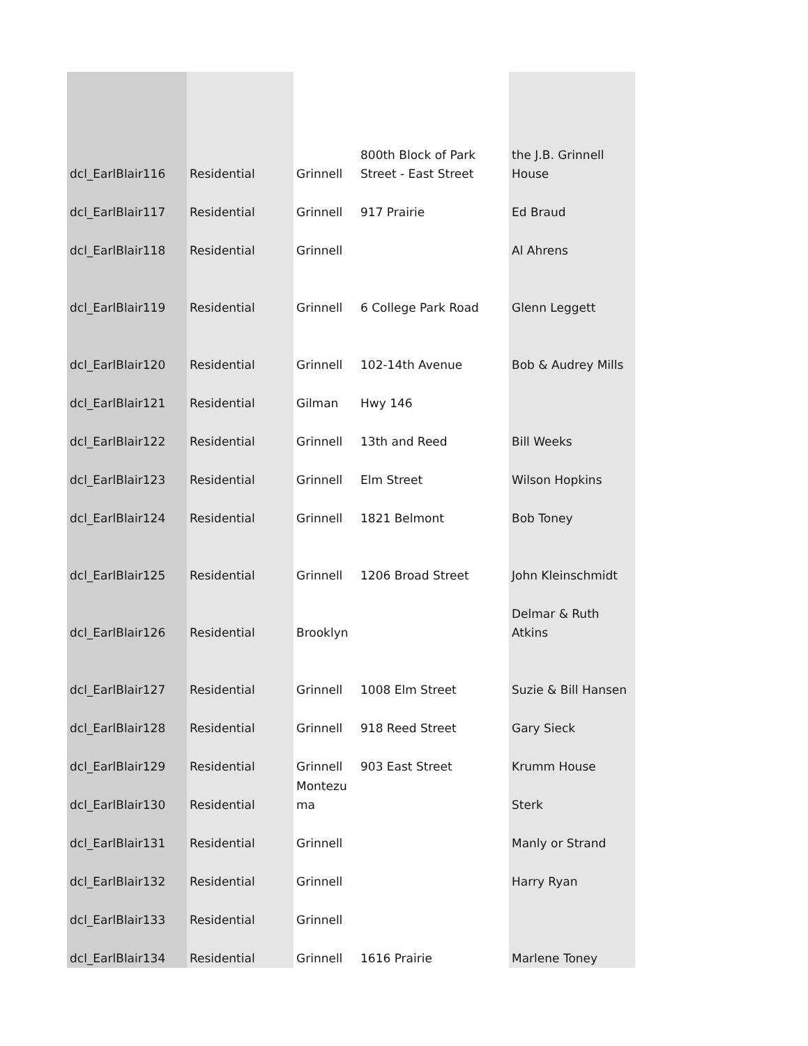| dcl_EarlBlair116 | Residential | Grinnell | 800th Block of Park Street - East Street | the J.B. Grinnell House |
| dcl_EarlBlair117 | Residential | Grinnell | 917 Prairie | Ed Braud |
| dcl_EarlBlair118 | Residential | Grinnell | | Al Ahrens |
| dcl_EarlBlair119 | Residential | Grinnell | 6 College Park Road | Glenn Leggett |
| dcl_EarlBlair120 | Residential | Grinnell | 102-14th Avenue | Bob & Audrey Mills |
| dcl_EarlBlair121 | Residential | Gilman | Hwy 146 | |
| dcl_EarlBlair122 | Residential | Grinnell | 13th and Reed | Bill Weeks |
| dcl_EarlBlair123 | Residential | Grinnell | Elm Street | Wilson Hopkins |
| dcl_EarlBlair124 | Residential | Grinnell | 1821 Belmont | Bob Toney |
| dcl_EarlBlair125 | Residential | Grinnell | 1206 Broad Street | John Kleinschmidt |
| dcl_EarlBlair126 | Residential | Brooklyn | | Delmar & Ruth Atkins |
| dcl_EarlBlair127 | Residential | Grinnell | 1008 Elm Street | Suzie & Bill Hansen |
| dcl_EarlBlair128 | Residential | Grinnell | 918 Reed Street | Gary Sieck |
| dcl_EarlBlair129 | Residential | Grinnell | 903 East Street | Krumm House |
| dcl_EarlBlair130 | Residential | Montezu ma | | Sterk |
| dcl_EarlBlair131 | Residential | Grinnell | | Manly or Strand |
| dcl_EarlBlair132 | Residential | Grinnell | | Harry Ryan |
| dcl_EarlBlair133 | Residential | Grinnell | | |
| dcl_EarlBlair134 | Residential | Grinnell | 1616 Prairie | Marlene Toney |